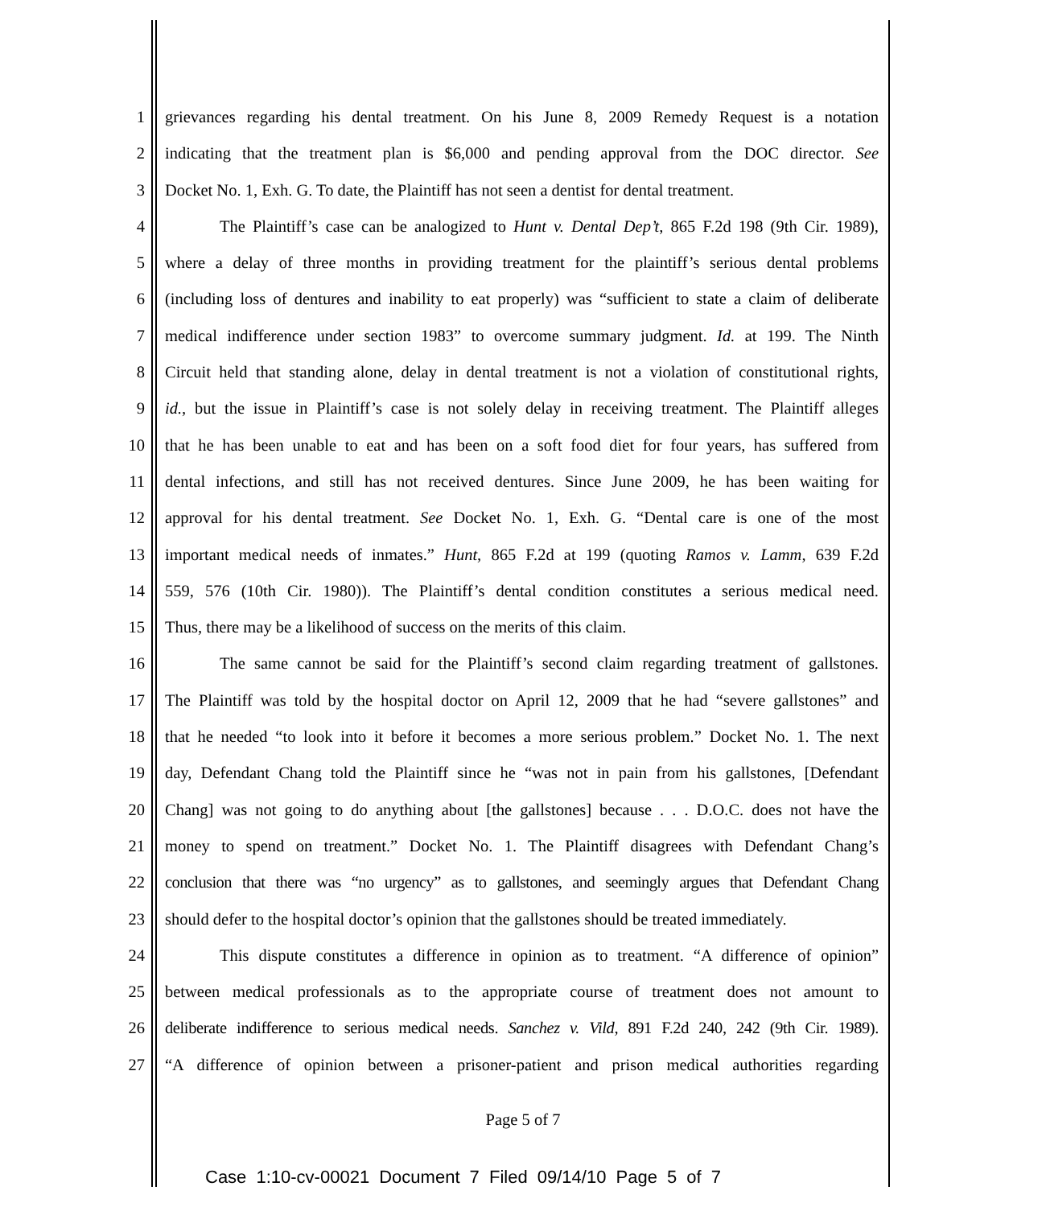1 grievances regarding his dental treatment. On his June 8, 2009 Remedy Request is a notation
2 indicating that the treatment plan is $6,000 and pending approval from the DOC director. See
3 Docket No. 1, Exh. G. To date, the Plaintiff has not seen a dentist for dental treatment.
4 The Plaintiff’s case can be analogized to Hunt v. Dental Dep’t, 865 F.2d 198 (9th Cir. 1989),
5 where a delay of three months in providing treatment for the plaintiff’s serious dental problems
6 (including loss of dentures and inability to eat properly) was “sufficient to state a claim of deliberate
7 medical indifference under section 1983” to overcome summary judgment. Id. at 199. The Ninth
8 Circuit held that standing alone, delay in dental treatment is not a violation of constitutional rights,
9 id., but the issue in Plaintiff’s case is not solely delay in receiving treatment. The Plaintiff alleges
10 that he has been unable to eat and has been on a soft food diet for four years, has suffered from
11 dental infections, and still has not received dentures. Since June 2009, he has been waiting for
12 approval for his dental treatment. See Docket No. 1, Exh. G. “Dental care is one of the most
13 important medical needs of inmates.” Hunt, 865 F.2d at 199 (quoting Ramos v. Lamm, 639 F.2d
14 559, 576 (10th Cir. 1980)). The Plaintiff’s dental condition constitutes a serious medical need.
15 Thus, there may be a likelihood of success on the merits of this claim.
16 The same cannot be said for the Plaintiff’s second claim regarding treatment of gallstones.
17 The Plaintiff was told by the hospital doctor on April 12, 2009 that he had “severe gallstones” and
18 that he needed “to look into it before it becomes a more serious problem.” Docket No. 1. The next
19 day, Defendant Chang told the Plaintiff since he “was not in pain from his gallstones, [Defendant
20 Chang] was not going to do anything about [the gallstones] because . . . D.O.C. does not have the
21 money to spend on treatment.” Docket No. 1. The Plaintiff disagrees with Defendant Chang’s
22 conclusion that there was “no urgency” as to gallstones, and seemingly argues that Defendant Chang
23 should defer to the hospital doctor’s opinion that the gallstones should be treated immediately.
24 This dispute constitutes a difference in opinion as to treatment. “A difference of opinion”
25 between medical professionals as to the appropriate course of treatment does not amount to
26 deliberate indifference to serious medical needs. Sanchez v. Vild, 891 F.2d 240, 242 (9th Cir. 1989).
27 “A difference of opinion between a prisoner-patient and prison medical authorities regarding
Page 5 of 7
Case 1:10-cv-00021 Document 7 Filed 09/14/10 Page 5 of 7